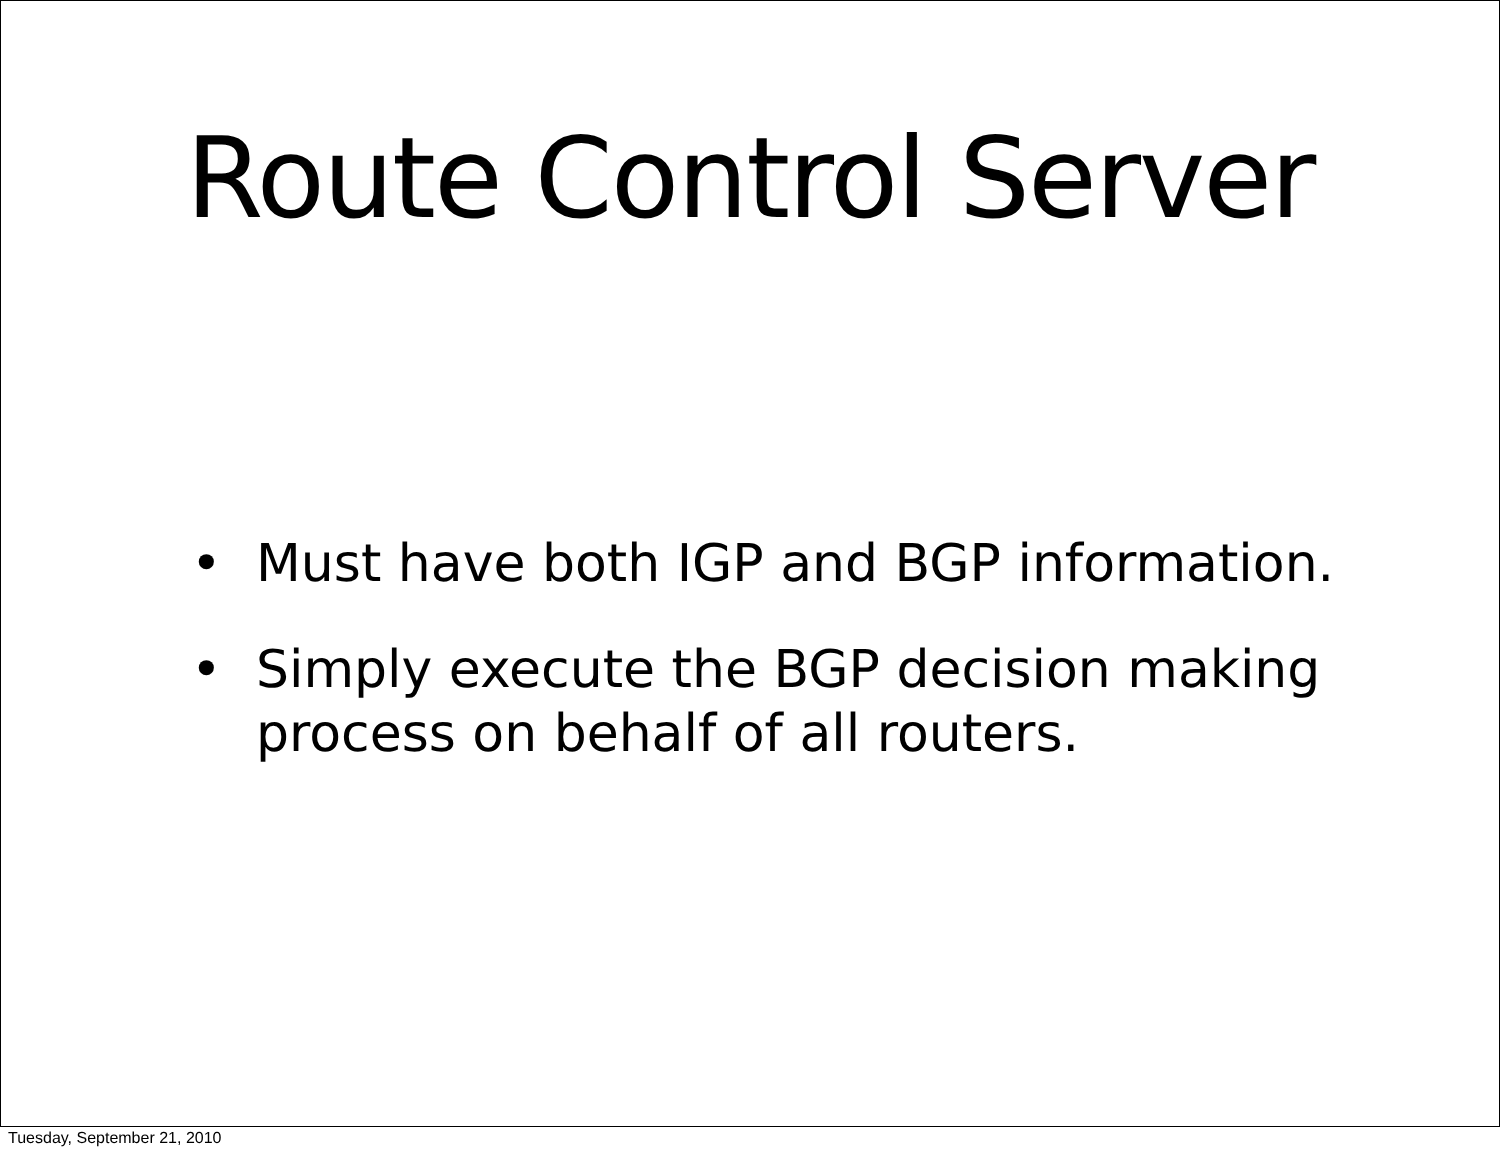Route Control Server
• Must have both IGP and BGP information.
• Simply execute the BGP decision making process on behalf of all routers.
Tuesday, September 21, 2010